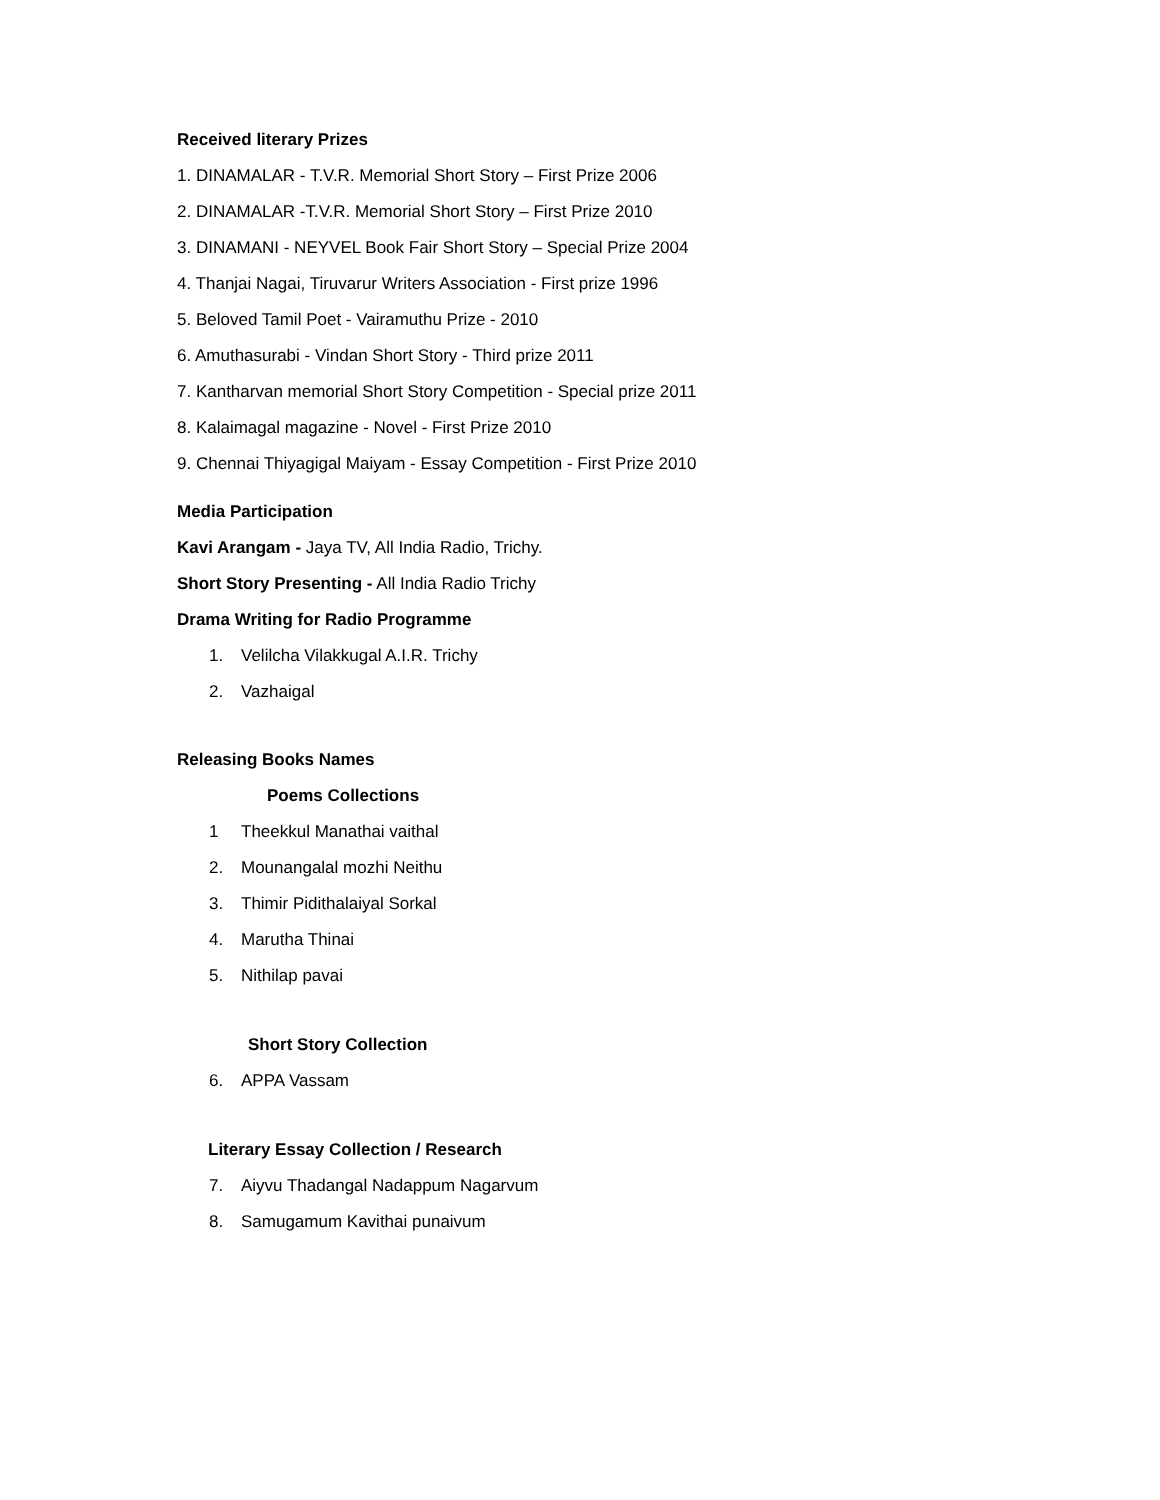Received literary Prizes
1. DINAMALAR - T.V.R. Memorial Short Story – First Prize 2006
2. DINAMALAR -T.V.R. Memorial Short Story – First Prize 2010
3. DINAMANI - NEYVEL Book Fair Short Story – Special Prize 2004
4. Thanjai Nagai, Tiruvarur Writers Association - First prize 1996
5. Beloved Tamil Poet - Vairamuthu Prize - 2010
6. Amuthasurabi - Vindan Short Story - Third prize 2011
7. Kantharvan memorial Short Story Competition - Special prize 2011
8. Kalaimagal magazine - Novel - First Prize 2010
9. Chennai Thiyagigal Maiyam - Essay Competition - First Prize 2010
Media Participation
Kavi Arangam - Jaya TV, All India Radio, Trichy.
Short Story Presenting - All India Radio Trichy
Drama Writing for Radio Programme
1. Velilcha Vilakkugal A.I.R. Trichy
2. Vazhaigal
Releasing Books Names
Poems Collections
1 Theekkul Manathai vaithal
2. Mounangalal mozhi Neithu
3. Thimir Pidithalaiyal Sorkal
4. Marutha Thinai
5. Nithilap pavai
Short Story Collection
6. APPA Vassam
Literary Essay Collection / Research
7. Aiyvu Thadangal Nadappum Nagarvum
8. Samugamum Kavithai punaivum